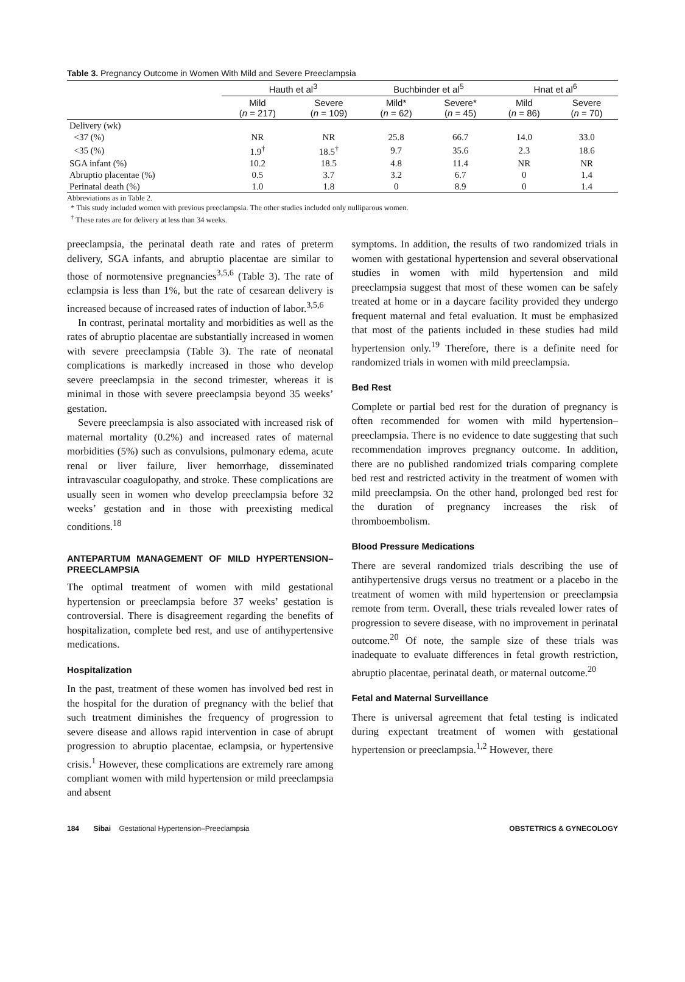Table 3. Pregnancy Outcome in Women With Mild and Severe Preeclampsia
| | Hauth et al<sup>3</sup> | | Buchbinder et al<sup>5</sup> | | Hnat et al<sup>6</sup> | |
| --- | --- | --- | --- | --- | --- | --- |
| | Mild ( n = 217) | Severe ( n = 109) | Mild* ( n = 62) | Severe* ( n = 45) | Mild ( n = 86) | Severe ( n = 70) |
| Delivery (wk) | | | | | | |
| <37 (%) | NR | NR | 25.8 | 66.7 | 14.0 | 33.0 |
| <35 (%) | 1.9<sup>†</sup> | 18.5<sup>†</sup> | 9.7 | 35.6 | 2.3 | 18.6 |
| SGA infant (%) | 10.2 | 18.5 | 4.8 | 11.4 | NR | NR |
| Abruptio placentae (%) | 0.5 | 3.7 | 3.2 | 6.7 | 0 | 1.4 |
| Perinatal death (%) | 1.0 | 1.8 | 0 | 8.9 | 0 | 1.4 |
Abbreviations as in Table 2.
* This study included women with previous preeclampsia. The other studies included only nulliparous women.
<sup>†</sup> These rates are for delivery at less than 34 weeks.
preeclampsia, the perinatal death rate and rates of preterm delivery, SGA infants, and abruptio placentae are similar to those of normotensive pregnancies<sup>3,5,6</sup> (Table 3). The rate of eclampsia is less than 1%, but the rate of cesarean delivery is increased because of increased rates of induction of labor.<sup>3,5,6</sup>
In contrast, perinatal mortality and morbidities as well as the rates of abruptio placentae are substantially increased in women with severe preeclampsia (Table 3). The rate of neonatal complications is markedly increased in those who develop severe preeclampsia in the second trimester, whereas it is minimal in those with severe preeclampsia beyond 35 weeks’ gestation.
Severe preeclampsia is also associated with increased risk of maternal mortality (0.2%) and increased rates of maternal morbidities (5%) such as convulsions, pulmonary edema, acute renal or liver failure, liver hemorrhage, disseminated intravascular coagulopathy, and stroke. These complications are usually seen in women who develop preeclampsia before 32 weeks’ gestation and in those with preexisting medical conditions.<sup>18</sup>
ANTEPARTUM MANAGEMENT OF MILD HYPERTENSION–PREECLAMPSIA
The optimal treatment of women with mild gestational hypertension or preeclampsia before 37 weeks’ gestation is controversial. There is disagreement regarding the benefits of hospitalization, complete bed rest, and use of antihypertensive medications.
Hospitalization
In the past, treatment of these women has involved bed rest in the hospital for the duration of pregnancy with the belief that such treatment diminishes the frequency of progression to severe disease and allows rapid intervention in case of abrupt progression to abruptio placentae, eclampsia, or hypertensive crisis.<sup>1</sup> However, these complications are extremely rare among compliant women with mild hypertension or mild preeclampsia and absent
symptoms. In addition, the results of two randomized trials in women with gestational hypertension and several observational studies in women with mild hypertension and mild preeclampsia suggest that most of these women can be safely treated at home or in a daycare facility provided they undergo frequent maternal and fetal evaluation. It must be emphasized that most of the patients included in these studies had mild hypertension only.<sup>19</sup> Therefore, there is a definite need for randomized trials in women with mild preeclampsia.
Bed Rest
Complete or partial bed rest for the duration of pregnancy is often recommended for women with mild hypertension–preeclampsia. There is no evidence to date suggesting that such recommendation improves pregnancy outcome. In addition, there are no published randomized trials comparing complete bed rest and restricted activity in the treatment of women with mild preeclampsia. On the other hand, prolonged bed rest for the duration of pregnancy increases the risk of thromboembolism.
Blood Pressure Medications
There are several randomized trials describing the use of antihypertensive drugs versus no treatment or a placebo in the treatment of women with mild hypertension or preeclampsia remote from term. Overall, these trials revealed lower rates of progression to severe disease, with no improvement in perinatal outcome.<sup>20</sup> Of note, the sample size of these trials was inadequate to evaluate differences in fetal growth restriction, abruptio placentae, perinatal death, or maternal outcome.<sup>20</sup>
Fetal and Maternal Surveillance
There is universal agreement that fetal testing is indicated during expectant treatment of women with gestational hypertension or preeclampsia.<sup>1,2</sup> However, there
184 Sibai Gestational Hypertension–Preeclampsia OBSTETRICS & GYNECOLOGY